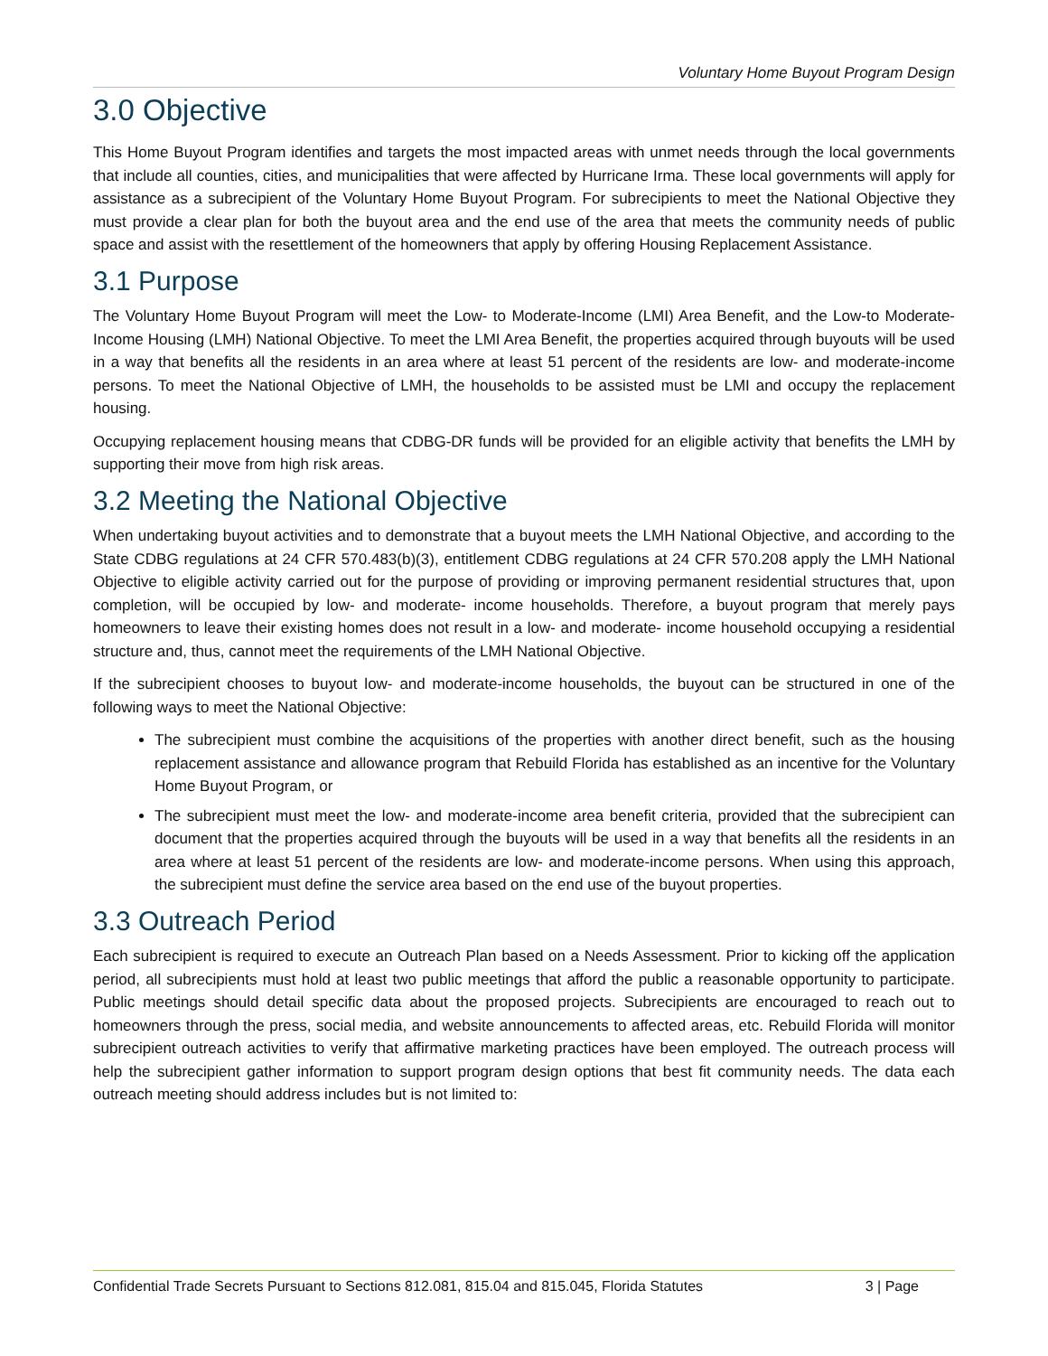Voluntary Home Buyout Program Design
3.0 Objective
This Home Buyout Program identifies and targets the most impacted areas with unmet needs through the local governments that include all counties, cities, and municipalities that were affected by Hurricane Irma. These local governments will apply for assistance as a subrecipient of the Voluntary Home Buyout Program. For subrecipients to meet the National Objective they must provide a clear plan for both the buyout area and the end use of the area that meets the community needs of public space and assist with the resettlement of the homeowners that apply by offering Housing Replacement Assistance.
3.1 Purpose
The Voluntary Home Buyout Program will meet the Low- to Moderate-Income (LMI) Area Benefit, and the Low-to Moderate-Income Housing (LMH) National Objective. To meet the LMI Area Benefit, the properties acquired through buyouts will be used in a way that benefits all the residents in an area where at least 51 percent of the residents are low- and moderate-income persons. To meet the National Objective of LMH, the households to be assisted must be LMI and occupy the replacement housing.
Occupying replacement housing means that CDBG-DR funds will be provided for an eligible activity that benefits the LMH by supporting their move from high risk areas.
3.2 Meeting the National Objective
When undertaking buyout activities and to demonstrate that a buyout meets the LMH National Objective, and according to the State CDBG regulations at 24 CFR 570.483(b)(3), entitlement CDBG regulations at 24 CFR 570.208 apply the LMH National Objective to eligible activity carried out for the purpose of providing or improving permanent residential structures that, upon completion, will be occupied by low- and moderate- income households. Therefore, a buyout program that merely pays homeowners to leave their existing homes does not result in a low- and moderate- income household occupying a residential structure and, thus, cannot meet the requirements of the LMH National Objective.
If the subrecipient chooses to buyout low- and moderate-income households, the buyout can be structured in one of the following ways to meet the National Objective:
The subrecipient must combine the acquisitions of the properties with another direct benefit, such as the housing replacement assistance and allowance program that Rebuild Florida has established as an incentive for the Voluntary Home Buyout Program, or
The subrecipient must meet the low- and moderate-income area benefit criteria, provided that the subrecipient can document that the properties acquired through the buyouts will be used in a way that benefits all the residents in an area where at least 51 percent of the residents are low- and moderate-income persons. When using this approach, the subrecipient must define the service area based on the end use of the buyout properties.
3.3 Outreach Period
Each subrecipient is required to execute an Outreach Plan based on a Needs Assessment. Prior to kicking off the application period, all subrecipients must hold at least two public meetings that afford the public a reasonable opportunity to participate. Public meetings should detail specific data about the proposed projects. Subrecipients are encouraged to reach out to homeowners through the press, social media, and website announcements to affected areas, etc. Rebuild Florida will monitor subrecipient outreach activities to verify that affirmative marketing practices have been employed. The outreach process will help the subrecipient gather information to support program design options that best fit community needs. The data each outreach meeting should address includes but is not limited to:
Confidential Trade Secrets Pursuant to Sections 812.081, 815.04 and 815.045, Florida Statutes 3 | Page